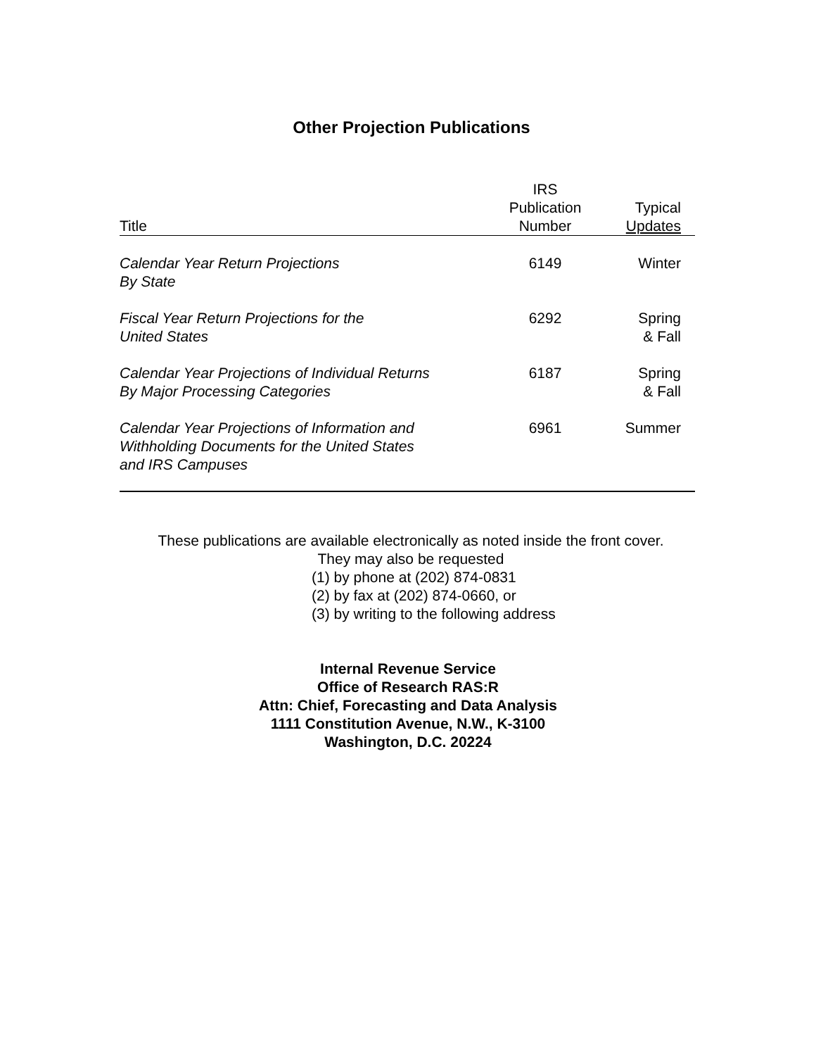Other Projection Publications
| Title | IRS Publication Number | Typical Updates |
| --- | --- | --- |
| Calendar Year Return Projections By State | 6149 | Winter |
| Fiscal Year Return Projections for the United States | 6292 | Spring & Fall |
| Calendar Year Projections of Individual Returns By Major Processing Categories | 6187 | Spring & Fall |
| Calendar Year Projections of Information and Withholding Documents for the United States and IRS Campuses | 6961 | Summer |
These publications are available electronically as noted inside the front cover.
They may also be requested
(1) by phone at (202) 874-0831
(2) by fax at (202) 874-0660, or
(3) by writing to the following address
Internal Revenue Service
Office of Research RAS:R
Attn: Chief, Forecasting and Data Analysis
1111 Constitution Avenue, N.W., K-3100
Washington, D.C. 20224